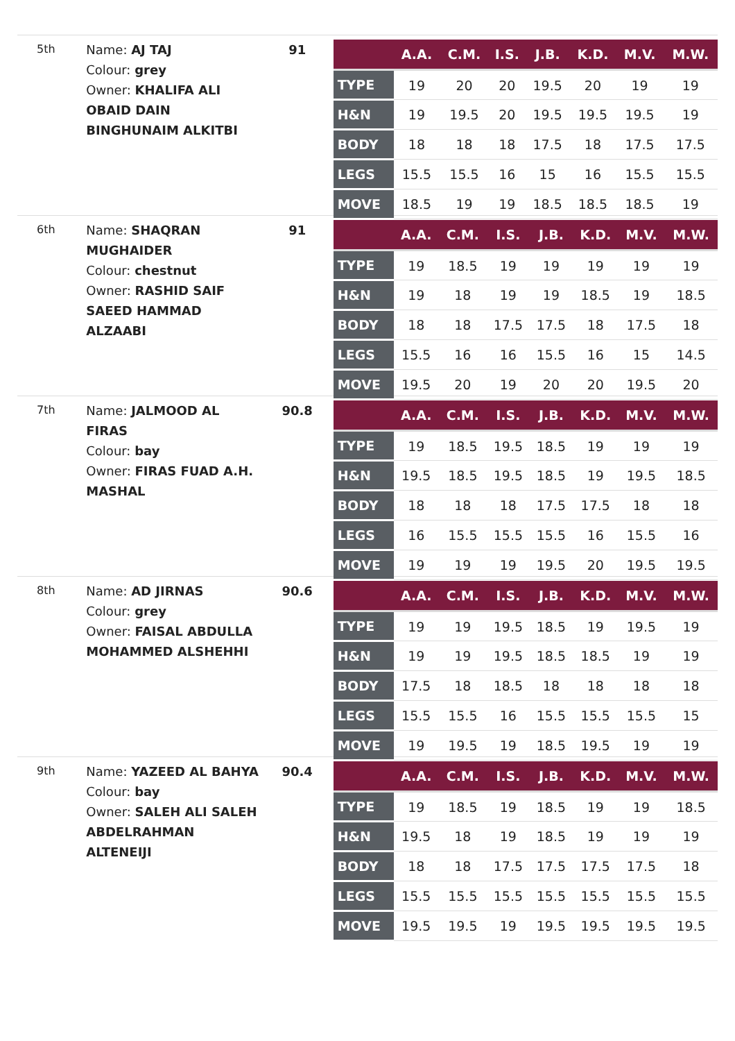5th
Name: AJ TAJ
Colour: grey
Owner: KHALIFA ALI OBAID DAIN BINGHUNAIM ALKITBI
91
| | A.A. | C.M. | I.S. | J.B. | K.D. | M.V. | M.W. |
| --- | --- | --- | --- | --- | --- | --- | --- |
| TYPE | 19 | 20 | 20 | 19.5 | 20 | 19 | 19 |
| H&N | 19 | 19.5 | 20 | 19.5 | 19.5 | 19.5 | 19 |
| BODY | 18 | 18 | 18 | 17.5 | 18 | 17.5 | 17.5 |
| LEGS | 15.5 | 15.5 | 16 | 15 | 16 | 15.5 | 15.5 |
| MOVE | 18.5 | 19 | 19 | 18.5 | 18.5 | 18.5 | 19 |
6th
Name: SHAQRAN MUGHAIDER
Colour: chestnut
Owner: RASHID SAIF SAEED HAMMAD ALZAABI
91
| | A.A. | C.M. | I.S. | J.B. | K.D. | M.V. | M.W. |
| --- | --- | --- | --- | --- | --- | --- | --- |
| TYPE | 19 | 18.5 | 19 | 19 | 19 | 19 | 19 |
| H&N | 19 | 18 | 19 | 19 | 18.5 | 19 | 18.5 |
| BODY | 18 | 18 | 17.5 | 17.5 | 18 | 17.5 | 18 |
| LEGS | 15.5 | 16 | 16 | 15.5 | 16 | 15 | 14.5 |
| MOVE | 19.5 | 20 | 19 | 20 | 20 | 19.5 | 20 |
7th
Name: JALMOOD AL FIRAS
Colour: bay
Owner: FIRAS FUAD A.H. MASHAL
90.8
| | A.A. | C.M. | I.S. | J.B. | K.D. | M.V. | M.W. |
| --- | --- | --- | --- | --- | --- | --- | --- |
| TYPE | 19 | 18.5 | 19.5 | 18.5 | 19 | 19 | 19 |
| H&N | 19.5 | 18.5 | 19.5 | 18.5 | 19 | 19.5 | 18.5 |
| BODY | 18 | 18 | 18 | 17.5 | 17.5 | 18 | 18 |
| LEGS | 16 | 15.5 | 15.5 | 15.5 | 16 | 15.5 | 16 |
| MOVE | 19 | 19 | 19 | 19.5 | 20 | 19.5 | 19.5 |
8th
Name: AD JIRNAS
Colour: grey
Owner: FAISAL ABDULLA MOHAMMED ALSHEHHI
90.6
| | A.A. | C.M. | I.S. | J.B. | K.D. | M.V. | M.W. |
| --- | --- | --- | --- | --- | --- | --- | --- |
| TYPE | 19 | 19 | 19.5 | 18.5 | 19 | 19.5 | 19 |
| H&N | 19 | 19 | 19.5 | 18.5 | 18.5 | 19 | 19 |
| BODY | 17.5 | 18 | 18.5 | 18 | 18 | 18 | 18 |
| LEGS | 15.5 | 15.5 | 16 | 15.5 | 15.5 | 15.5 | 15 |
| MOVE | 19 | 19.5 | 19 | 18.5 | 19.5 | 19 | 19 |
9th
Name: YAZEED AL BAHYA
Colour: bay
Owner: SALEH ALI SALEH ABDELRAHMAN ALTENEIJI
90.4
| | A.A. | C.M. | I.S. | J.B. | K.D. | M.V. | M.W. |
| --- | --- | --- | --- | --- | --- | --- | --- |
| TYPE | 19 | 18.5 | 19 | 18.5 | 19 | 19 | 18.5 |
| H&N | 19.5 | 18 | 19 | 18.5 | 19 | 19 | 19 |
| BODY | 18 | 18 | 17.5 | 17.5 | 17.5 | 17.5 | 18 |
| LEGS | 15.5 | 15.5 | 15.5 | 15.5 | 15.5 | 15.5 | 15.5 |
| MOVE | 19.5 | 19.5 | 19 | 19.5 | 19.5 | 19.5 | 19.5 |